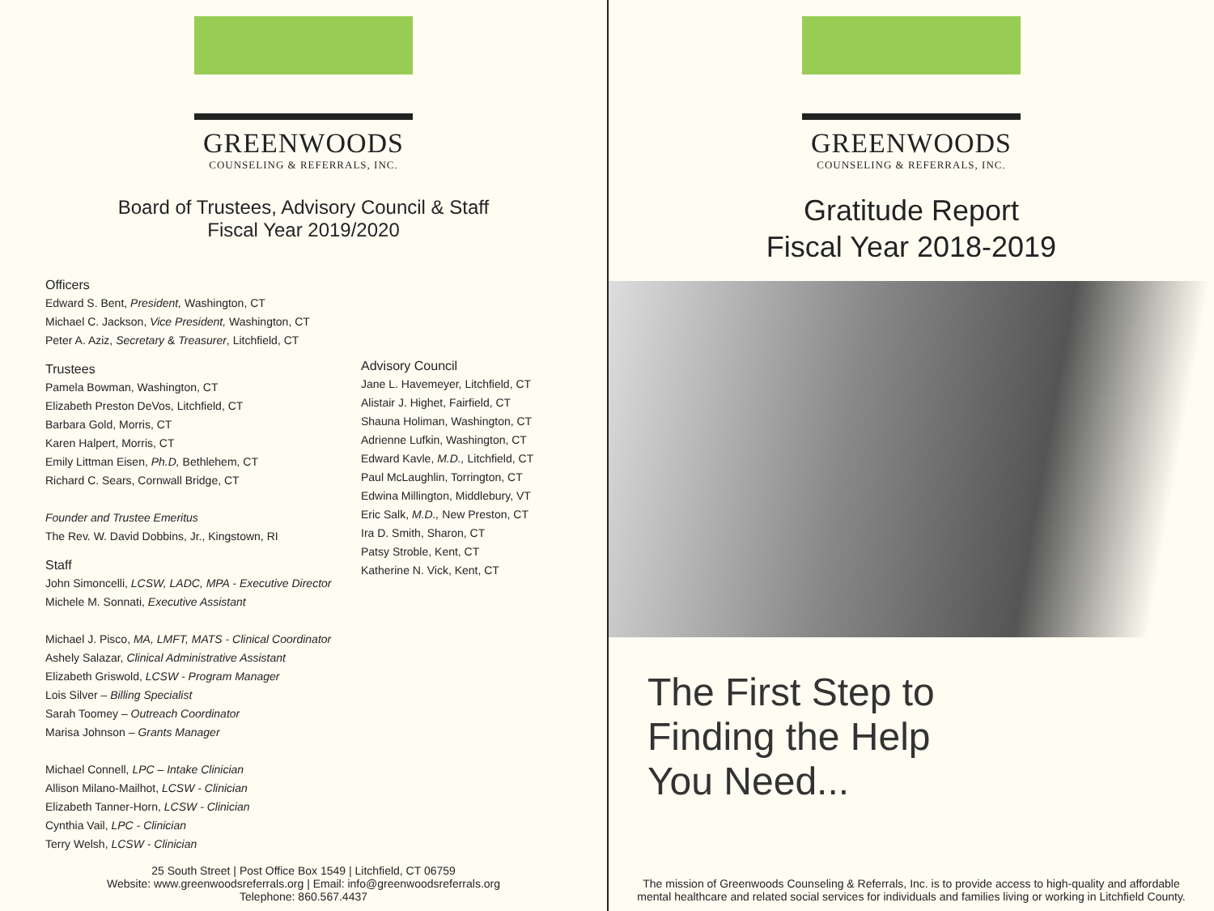GREENWOODS
COUNSELING & REFERRALS, INC.
Board of Trustees, Advisory Council & Staff
Fiscal Year 2019/2020
Officers
Edward S. Bent, President, Washington, CT
Michael C. Jackson, Vice President, Washington, CT
Peter A. Aziz, Secretary & Treasurer, Litchfield, CT
Trustees
Pamela Bowman, Washington, CT
Elizabeth Preston DeVos, Litchfield, CT
Barbara Gold, Morris, CT
Karen Halpert, Morris, CT
Emily Littman Eisen, Ph.D, Bethlehem, CT
Richard C. Sears, Cornwall Bridge, CT
Founder and Trustee Emeritus
The Rev. W. David Dobbins, Jr., Kingstown, RI
Staff
John Simoncelli, LCSW, LADC, MPA - Executive Director
Michele M. Sonnati, Executive Assistant
Michael J. Pisco, MA, LMFT, MATS - Clinical Coordinator
Ashely Salazar, Clinical Administrative Assistant
Elizabeth Griswold, LCSW - Program Manager
Lois Silver – Billing Specialist
Sarah Toomey – Outreach Coordinator
Marisa Johnson – Grants Manager
Michael Connell, LPC – Intake Clinician
Allison Milano-Mailhot, LCSW - Clinician
Elizabeth Tanner-Horn, LCSW - Clinician
Cynthia Vail, LPC - Clinician
Terry Welsh, LCSW - Clinician
Advisory Council
Jane L. Havemeyer, Litchfield, CT
Alistair J. Highet, Fairfield, CT
Shauna Holiman, Washington, CT
Adrienne Lufkin, Washington, CT
Edward Kavle, M.D., Litchfield, CT
Paul McLaughlin, Torrington, CT
Edwina Millington, Middlebury, VT
Eric Salk, M.D., New Preston, CT
Ira D. Smith, Sharon, CT
Patsy Stroble, Kent, CT
Katherine N. Vick, Kent, CT
25 South Street | Post Office Box 1549 | Litchfield, CT 06759
Website: www.greenwoodsreferrals.org | Email: info@greenwoodsreferrals.org
Telephone: 860.567.4437
GREENWOODS
COUNSELING & REFERRALS, INC.
Gratitude Report
Fiscal Year 2018-2019
The First Step to
Finding the Help
You Need...
The mission of Greenwoods Counseling & Referrals, Inc. is to provide access to high-quality and affordable
mental healthcare and related social services for individuals and families living or working in Litchfield County.